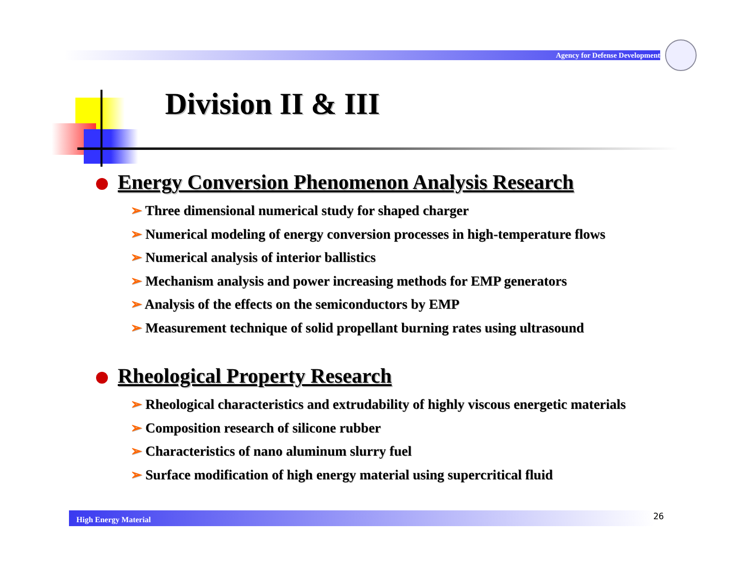Agency for Defense Development
Division II & III
Energy Conversion Phenomenon Analysis Research
➢ Three dimensional numerical study for shaped charger
➢ Numerical modeling of energy conversion processes in high-temperature flows
➢ Numerical analysis of interior ballistics
➢ Mechanism analysis and power increasing methods for EMP generators
➢ Analysis of the effects on the semiconductors by EMP
➢ Measurement technique of solid propellant burning rates using ultrasound
Rheological Property Research
➢ Rheological characteristics and extrudability of highly viscous energetic materials
➢ Composition research of silicone rubber
➢ Characteristics of nano aluminum slurry fuel
➢ Surface modification of high energy material using supercritical fluid
High Energy Material 26